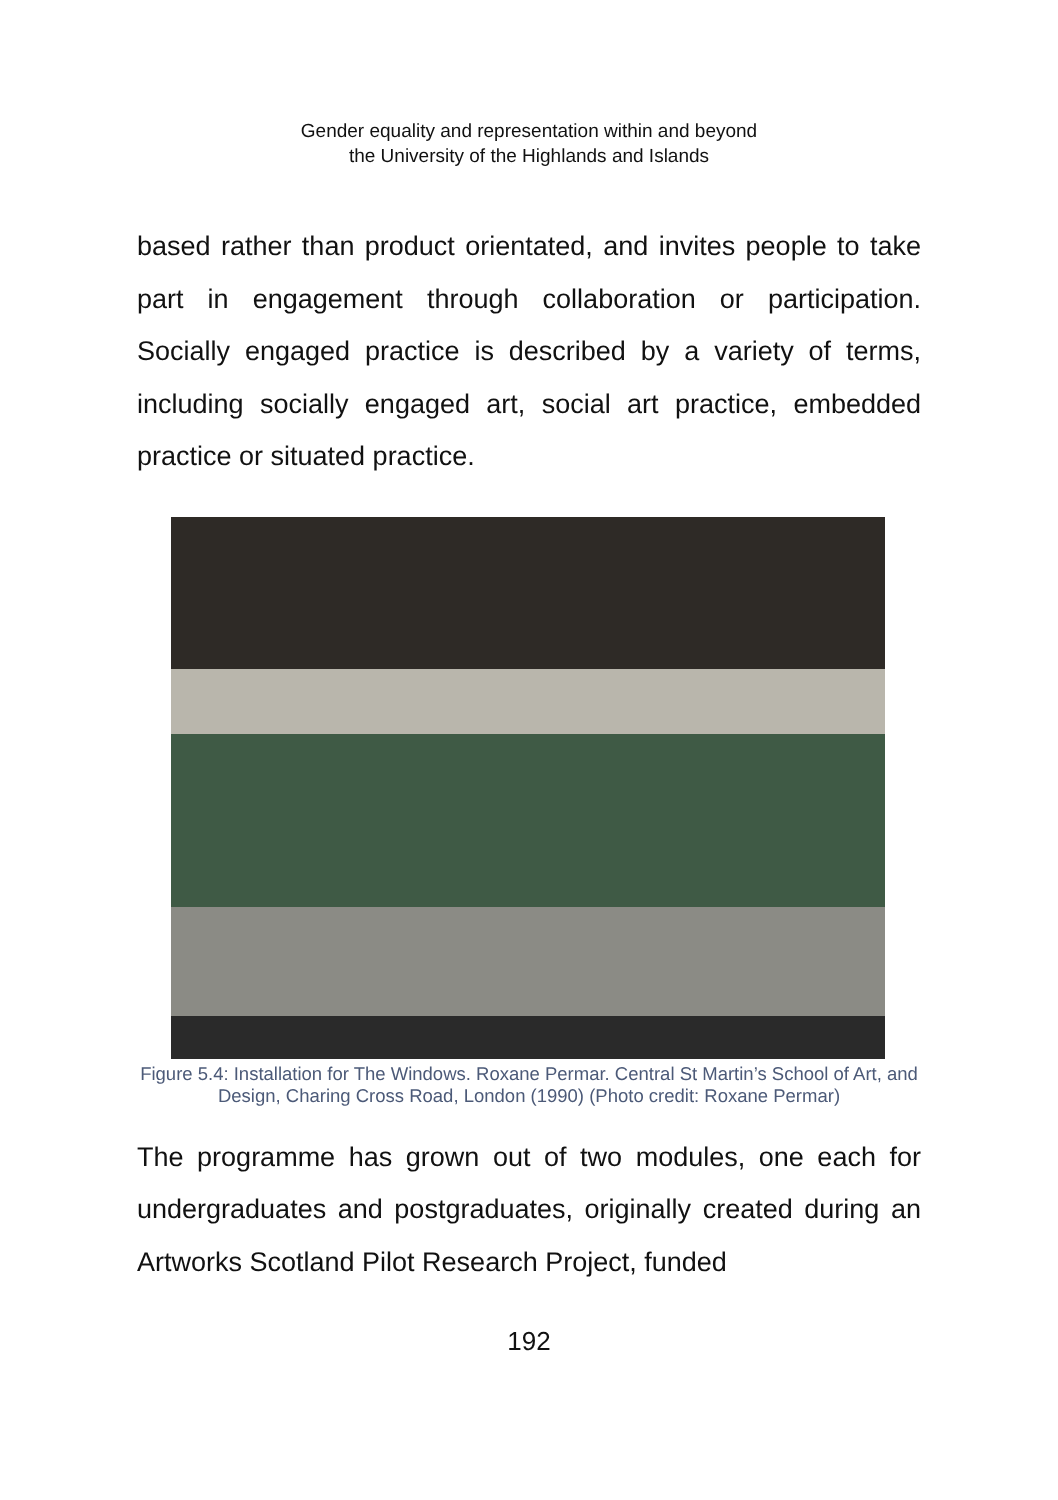Gender equality and representation within and beyond
the University of the Highlands and Islands
based rather than product orientated, and invites people to take part in engagement through collaboration or participation. Socially engaged practice is described by a variety of terms, including socially engaged art, social art practice, embedded practice or situated practice.
Figure 5.4: Installation for The Windows. Roxane Permar. Central St Martin’s School of Art, and Design, Charing Cross Road, London (1990) (Photo credit: Roxane Permar)
The programme has grown out of two modules, one each for undergraduates and postgraduates, originally created during an Artworks Scotland Pilot Research Project, funded
192